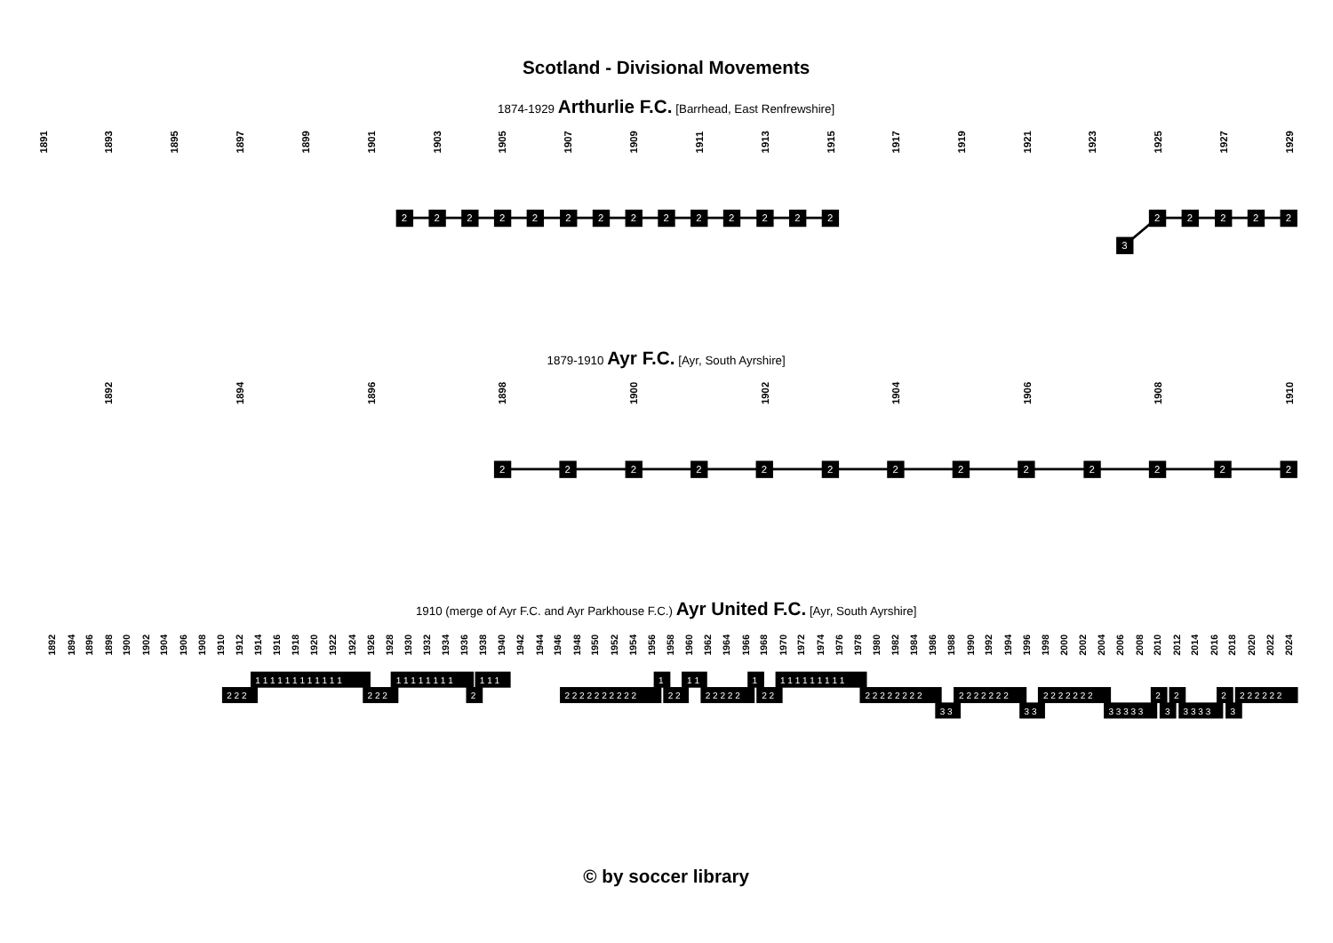Scotland - Divisional Movements
1874-1929 Arthurlie F.C. [Barrhead, East Renfrewshire]
1891
1893
1895
1897
1899
1901
1903
1905
1907
1909
1911
1913
1915
1917
1919
1921
1923
1925
1927
1929
2
2
2
2
2
2
2
2
2
2
2
2
2
2
3
2
2
2
2
2
1879-1910 Ayr F.C. [Ayr, South Ayrshire]
1892
1894
1896
1898
1900
1902
1904
1906
1908
1910
2
2
2
2
2
2
2
2
2
2
2
2
2
1910 (merge of Ayr F.C. and Ayr Parkhouse F.C.) Ayr United F.C. [Ayr, South Ayrshire]
1892
1894
1896
1898
1900
1902
1904
1906
1908
1910
1912
1914
1916
1918
1920
1922
1924
1926
1928
1930
1932
1934
1936
1938
1940
1942
1944
1946
1948
1950
1952
1954
1956
1958
1960
1962
1964
1966
1968
1970
1972
1974
1976
1978
1980
1982
1984
1986
1988
1990
1992
1994
1996
1998
2000
2002
2004
2006
2008
2010
2012
2014
2016
2018
2020
2022
2024
2 2 2
1 1 1 1 1 1 1 1 1 1 1 1
2 2 2
1 1 1 1 1 1 1 1
2
1 1 1
2 2 2 2 2 2 2 2 2 2
1
2 2
1 1
2 2 2 2 2
1
2 2
1 1 1 1 1 1 1 1 1
2 2 2 2 2 2 2 2
3 3
2 2 2 2 2 2 2
3 3
2 2 2 2 2 2 2
3 3 3 3 3
2
3
2
3 3 3 3
2
3
2 2 2 2 2 2
© by soccer library